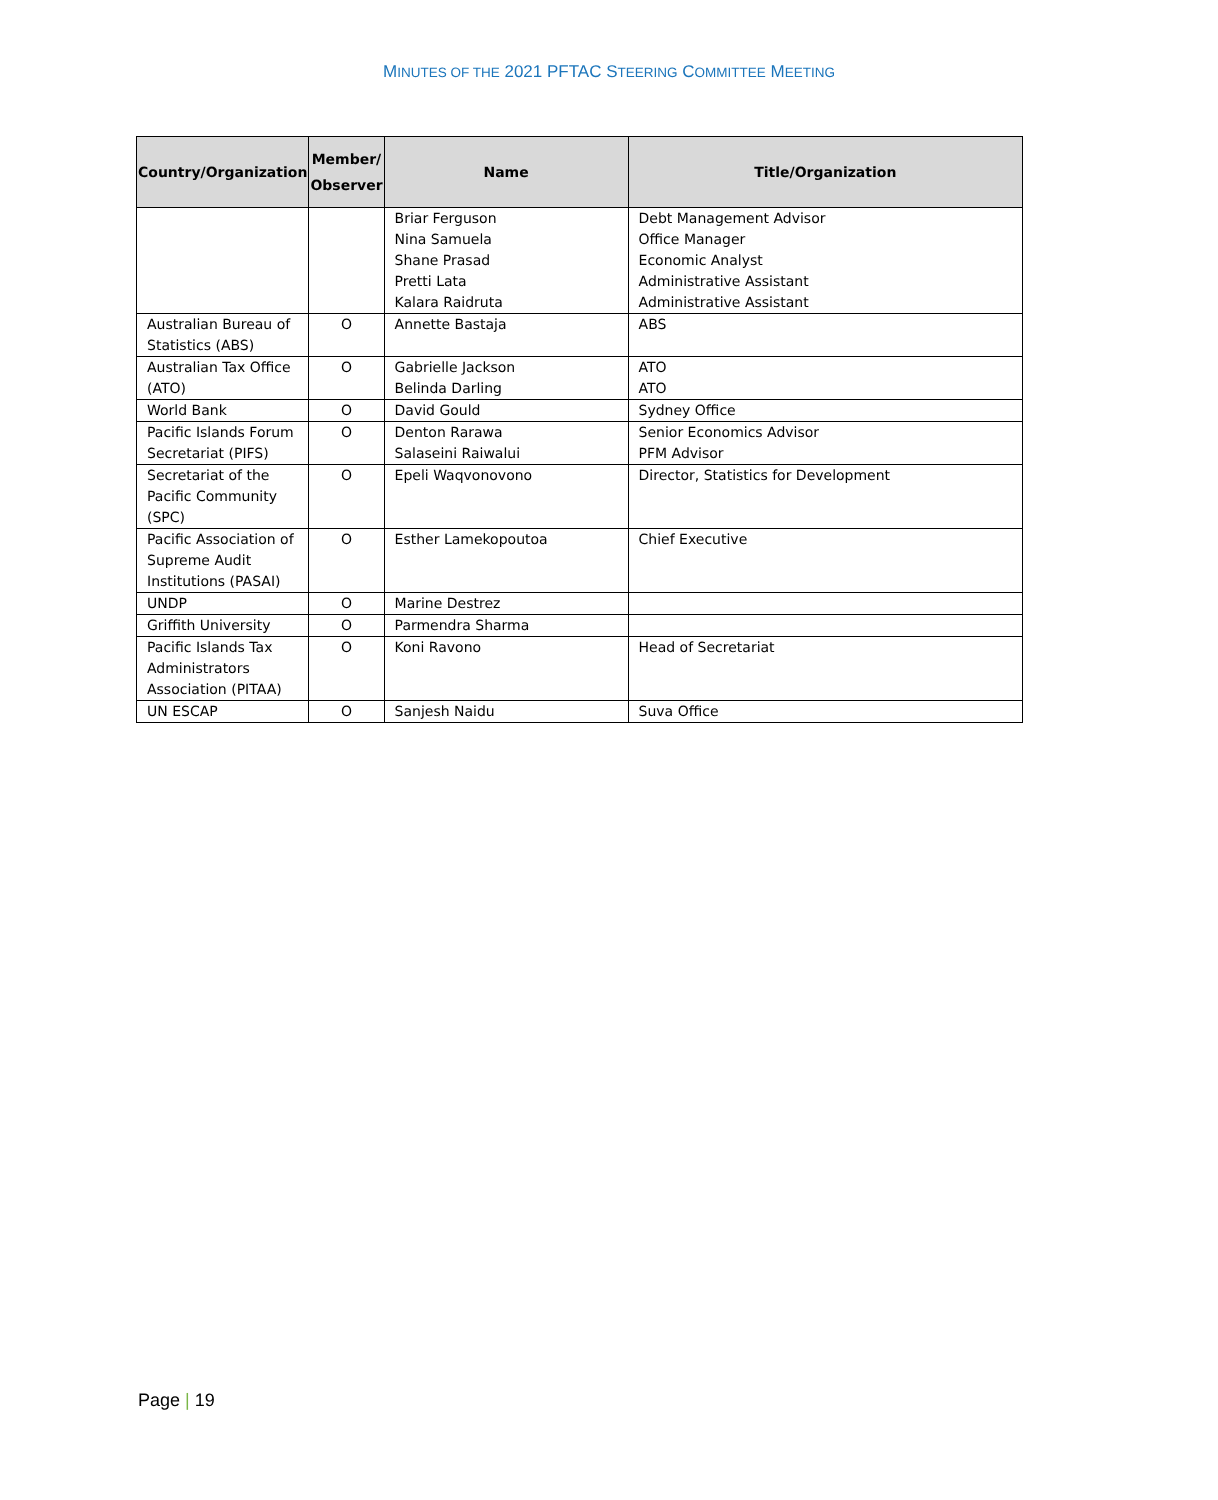MINUTES OF THE 2021 PFTAC STEERING COMMITTEE MEETING
| Country/Organization | Member/ Observer | Name | Title/Organization |
| --- | --- | --- | --- |
| | | Briar Ferguson Nina Samuela Shane Prasad Pretti Lata Kalara Raidruta | Debt Management Advisor Office Manager Economic Analyst Administrative Assistant Administrative Assistant |
| Australian Bureau of Statistics (ABS) | O | Annette Bastaja | ABS |
| Australian Tax Office (ATO) | O | Gabrielle Jackson Belinda Darling | ATO ATO |
| World Bank | O | David Gould | Sydney Office |
| Pacific Islands Forum Secretariat (PIFS) | O | Denton Rarawa Salaseini Raiwalui | Senior Economics Advisor PFM Advisor |
| Secretariat of the Pacific Community (SPC) | O | Epeli Waqvonovono | Director, Statistics for Development |
| Pacific Association of Supreme Audit Institutions (PASAI) | O | Esther Lamekopoutoa | Chief Executive |
| UNDP | O | Marine Destrez | |
| Griffith University | O | Parmendra Sharma | |
| Pacific Islands Tax Administrators Association (PITAA) | O | Koni Ravono | Head of Secretariat |
| UN ESCAP | O | Sanjesh Naidu | Suva Office |
Page | 19